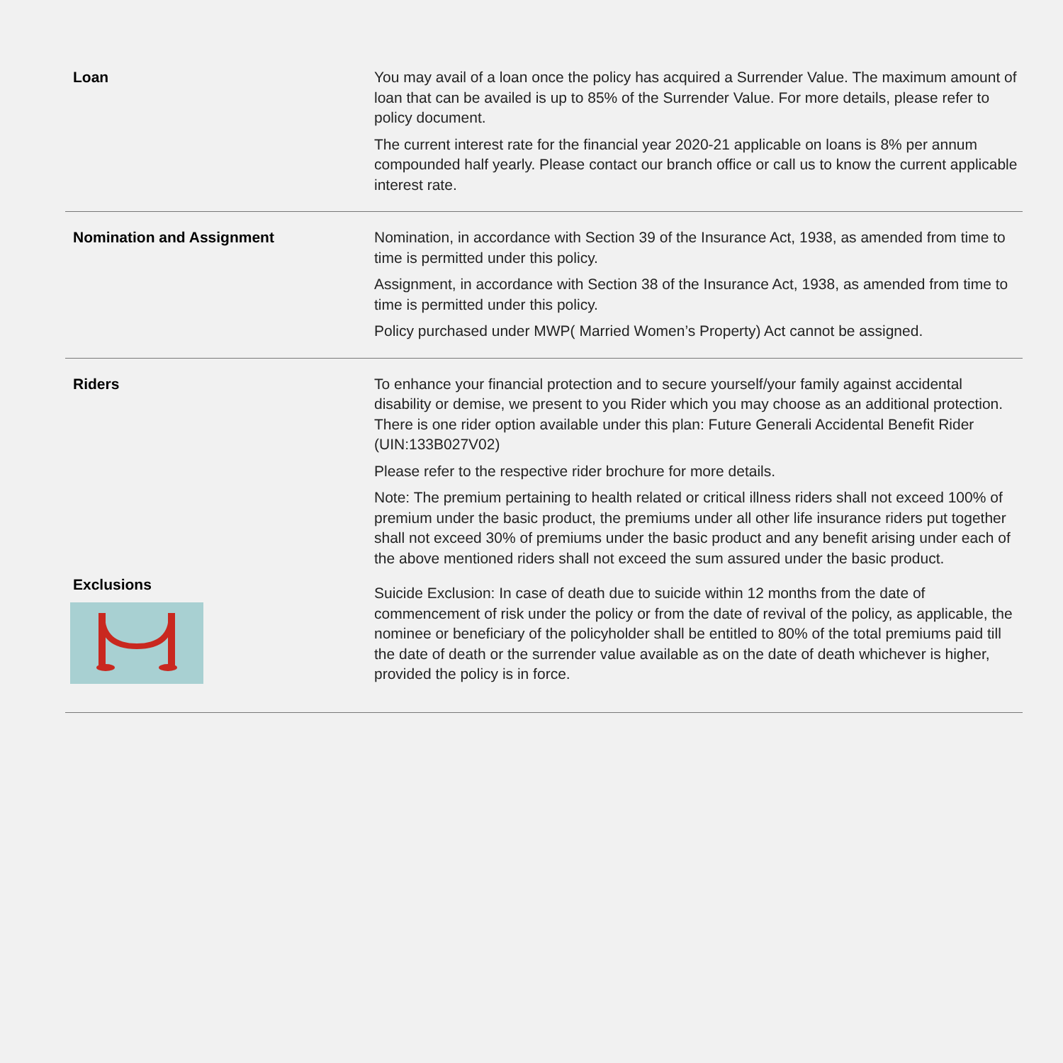| Loan | You may avail of a loan once the policy has acquired a Surrender Value. The maximum amount of loan that can be availed is up to 85% of the Surrender Value. For more details, please refer to policy document. The current interest rate for the financial year 2020-21 applicable on loans is 8% per annum compounded half yearly. Please contact our branch office or call us to know the current applicable interest rate. |
| Nomination and Assignment | Nomination, in accordance with Section 39 of the Insurance Act, 1938, as amended from time to time is permitted under this policy. Assignment, in accordance with Section 38 of the Insurance Act, 1938, as amended from time to time is permitted under this policy. Policy purchased under MWP( Married Women’s Property) Act cannot be assigned. |
| Riders | To enhance your financial protection and to secure yourself/your family against accidental disability or demise, we present to you Rider which you may choose as an additional protection. There is one rider option available under this plan: Future Generali Accidental Benefit Rider (UIN:133B027V02) Please refer to the respective rider brochure for more details. Note: The premium pertaining to health related or critical illness riders shall not exceed 100% of premium under the basic product, the premiums under all other life insurance riders put together shall not exceed 30% of premiums under the basic product and any benefit arising under each of the above mentioned riders shall not exceed the sum assured under the basic product. |
| Exclusions | Suicide Exclusion: In case of death due to suicide within 12 months from the date of commencement of risk under the policy or from the date of revival of the policy, as applicable, the nominee or beneficiary of the policyholder shall be entitled to 80% of the total premiums paid till the date of death or the surrender value available as on the date of death whichever is higher, provided the policy is in force. |